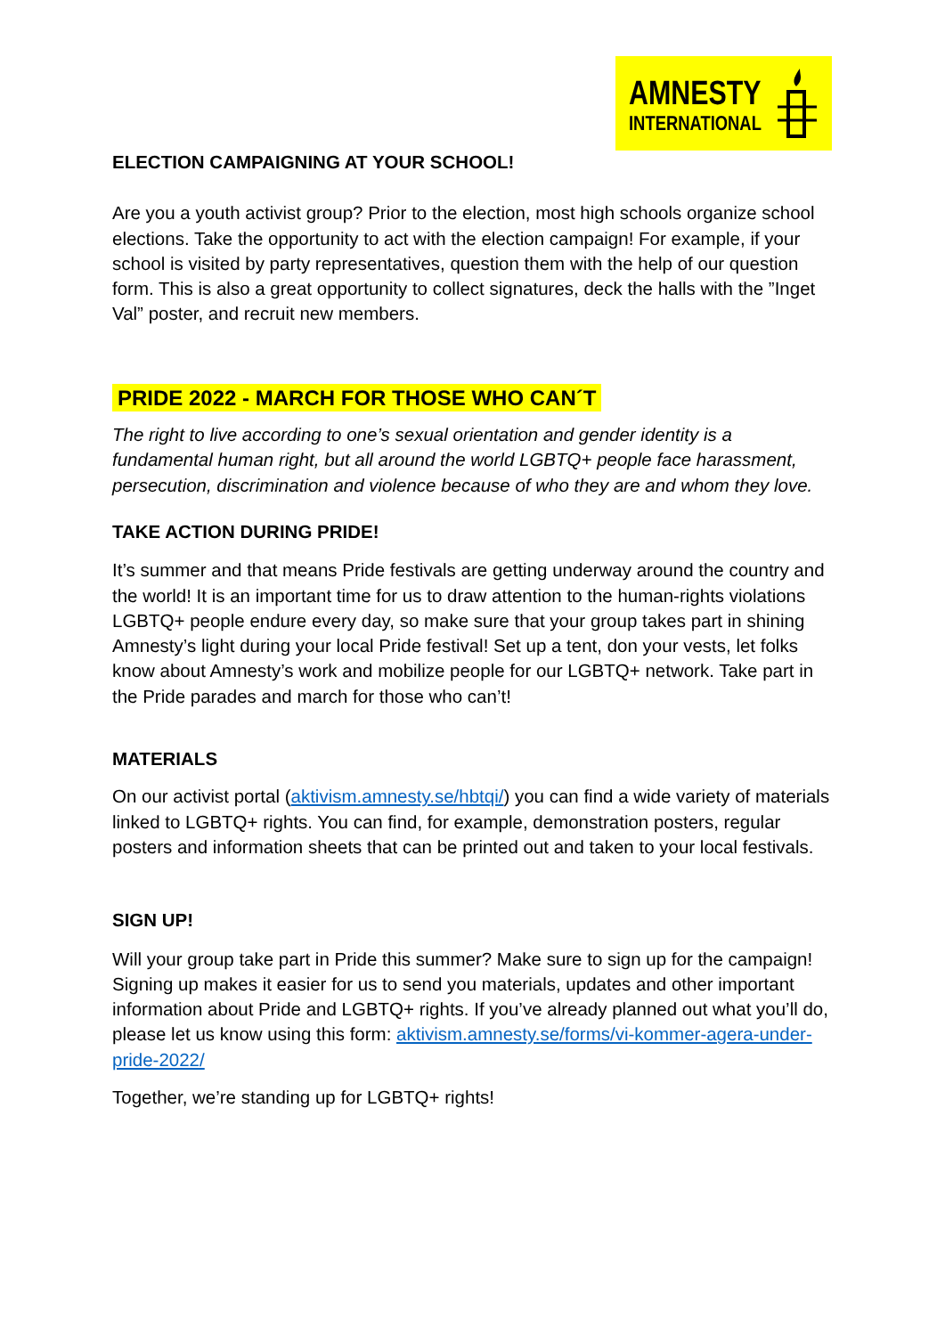AMNESTY
INTERNATIONAL
ELECTION CAMPAIGNING AT YOUR SCHOOL!
Are you a youth activist group? Prior to the election, most high schools organize school elections. Take the opportunity to act with the election campaign! For example, if your school is visited by party representatives, question them with the help of our question form. This is also a great opportunity to collect signatures, deck the halls with the ”Inget Val” poster, and recruit new members.
PRIDE 2022 - MARCH FOR THOSE WHO CAN´T
The right to live according to one’s sexual orientation and gender identity is a fundamental human right, but all around the world LGBTQ+ people face harassment, persecution, discrimination and violence because of who they are and whom they love.
TAKE ACTION DURING PRIDE!
It’s summer and that means Pride festivals are getting underway around the country and the world! It is an important time for us to draw attention to the human-rights violations LGBTQ+ people endure every day, so make sure that your group takes part in shining Amnesty’s light during your local Pride festival! Set up a tent, don your vests, let folks know about Amnesty’s work and mobilize people for our LGBTQ+ network. Take part in the Pride parades and march for those who can’t!
MATERIALS
On our activist portal (aktivism.amnesty.se/hbtqi/) you can find a wide variety of materials linked to LGBTQ+ rights. You can find, for example, demonstration posters, regular posters and information sheets that can be printed out and taken to your local festivals.
SIGN UP!
Will your group take part in Pride this summer? Make sure to sign up for the campaign! Signing up makes it easier for us to send you materials, updates and other important information about Pride and LGBTQ+ rights. If you’ve already planned out what you’ll do, please let us know using this form: aktivism.amnesty.se/forms/vi-kommer-agera-under-pride-2022/
Together, we’re standing up for LGBTQ+ rights!